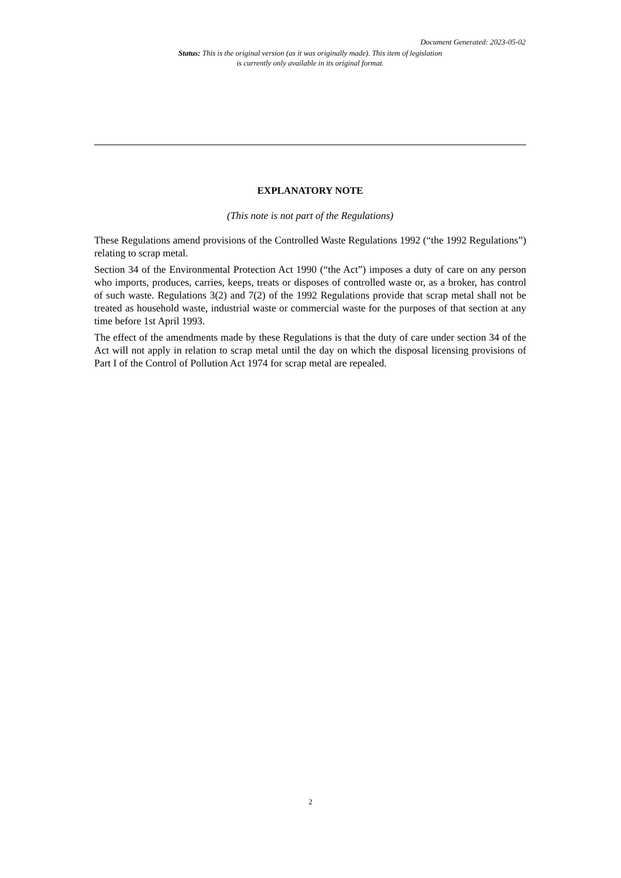Document Generated: 2023-05-02
Status: This is the original version (as it was originally made). This item of legislation is currently only available in its original format.
EXPLANATORY NOTE
(This note is not part of the Regulations)
These Regulations amend provisions of the Controlled Waste Regulations 1992 (“the 1992 Regulations”) relating to scrap metal.
Section 34 of the Environmental Protection Act 1990 (“the Act”) imposes a duty of care on any person who imports, produces, carries, keeps, treats or disposes of controlled waste or, as a broker, has control of such waste. Regulations 3(2) and 7(2) of the 1992 Regulations provide that scrap metal shall not be treated as household waste, industrial waste or commercial waste for the purposes of that section at any time before 1st April 1993.
The effect of the amendments made by these Regulations is that the duty of care under section 34 of the Act will not apply in relation to scrap metal until the day on which the disposal licensing provisions of Part I of the Control of Pollution Act 1974 for scrap metal are repealed.
2